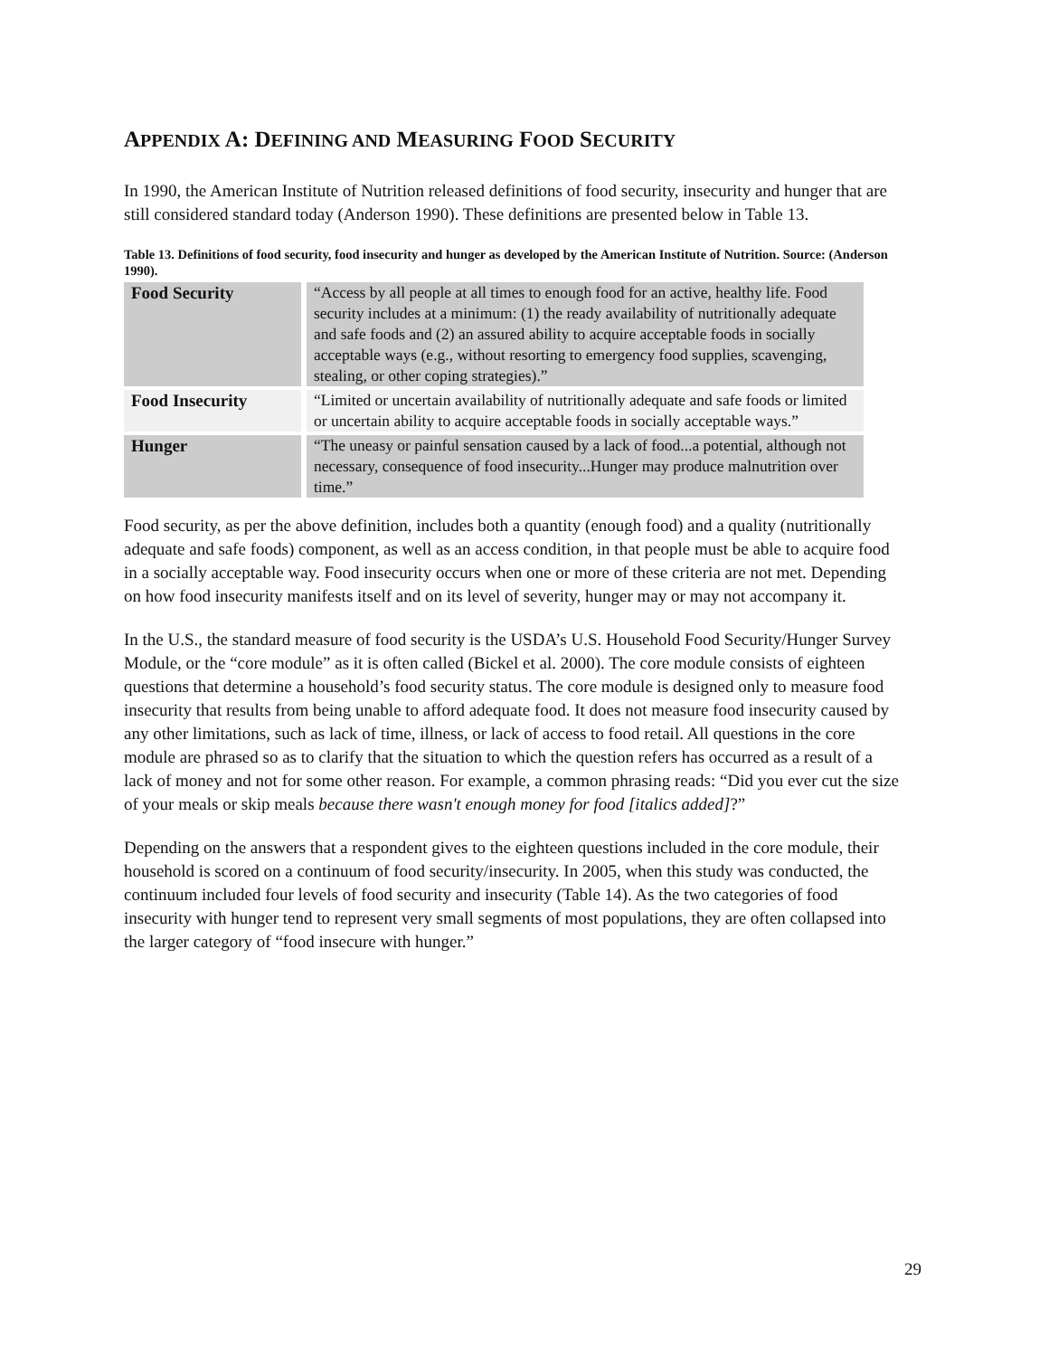APPENDIX A: DEFINING AND MEASURING FOOD SECURITY
In 1990, the American Institute of Nutrition released definitions of food security, insecurity and hunger that are still considered standard today (Anderson 1990). These definitions are presented below in Table 13.
Table 13. Definitions of food security, food insecurity and hunger as developed by the American Institute of Nutrition. Source: (Anderson 1990).
| Food Security | “Access by all people at all times to enough food for an active, healthy life. Food security includes at a minimum: (1) the ready availability of nutritionally adequate and safe foods and (2) an assured ability to acquire acceptable foods in socially acceptable ways (e.g., without resorting to emergency food supplies, scavenging, stealing, or other coping strategies).” |
| Food Insecurity | “Limited or uncertain availability of nutritionally adequate and safe foods or limited or uncertain ability to acquire acceptable foods in socially acceptable ways.” |
| Hunger | “The uneasy or painful sensation caused by a lack of food...a potential, although not necessary, consequence of food insecurity...Hunger may produce malnutrition over time.” |
Food security, as per the above definition, includes both a quantity (enough food) and a quality (nutritionally adequate and safe foods) component, as well as an access condition, in that people must be able to acquire food in a socially acceptable way. Food insecurity occurs when one or more of these criteria are not met. Depending on how food insecurity manifests itself and on its level of severity, hunger may or may not accompany it.
In the U.S., the standard measure of food security is the USDA’s U.S. Household Food Security/Hunger Survey Module, or the “core module” as it is often called (Bickel et al. 2000). The core module consists of eighteen questions that determine a household’s food security status. The core module is designed only to measure food insecurity that results from being unable to afford adequate food. It does not measure food insecurity caused by any other limitations, such as lack of time, illness, or lack of access to food retail. All questions in the core module are phrased so as to clarify that the situation to which the question refers has occurred as a result of a lack of money and not for some other reason. For example, a common phrasing reads: “Did you ever cut the size of your meals or skip meals because there wasn't enough money for food [italics added]?”
Depending on the answers that a respondent gives to the eighteen questions included in the core module, their household is scored on a continuum of food security/insecurity. In 2005, when this study was conducted, the continuum included four levels of food security and insecurity (Table 14). As the two categories of food insecurity with hunger tend to represent very small segments of most populations, they are often collapsed into the larger category of “food insecure with hunger.”
29